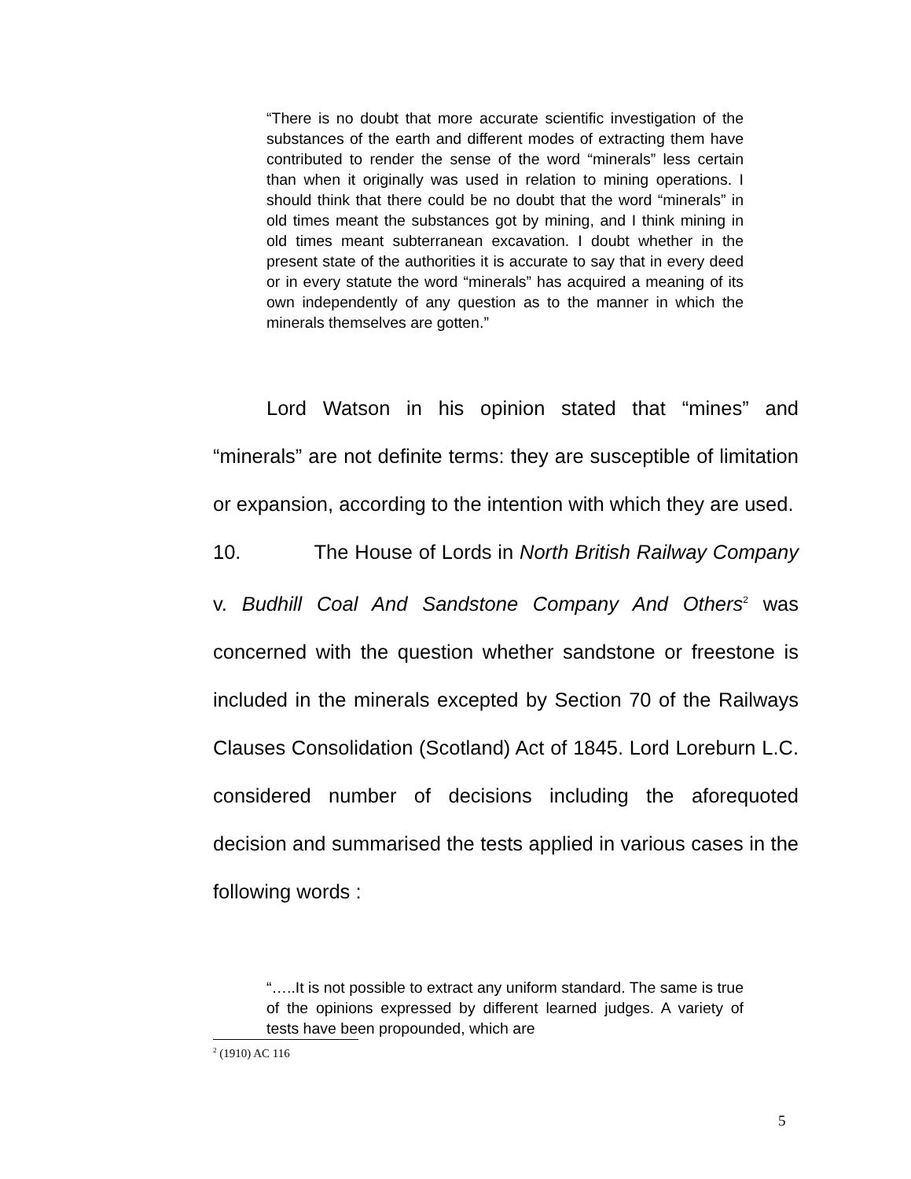“There is no doubt that more accurate scientific investigation of the substances of the earth and different modes of extracting them have contributed to render the sense of the word “minerals” less certain than when it originally was used in relation to mining operations. I should think that there could be no doubt that the word “minerals” in old times meant the substances got by mining, and I think mining in old times meant subterranean excavation. I doubt whether in the present state of the authorities it is accurate to say that in every deed or in every statute the word “minerals” has acquired a meaning of its own independently of any question as to the manner in which the minerals themselves are gotten.”
Lord Watson in his opinion stated that “mines” and “minerals” are not definite terms: they are susceptible of limitation or expansion, according to the intention with which they are used.
10. The House of Lords in North British Railway Company v. Budhill Coal And Sandstone Company And Others<sup>2</sup> was concerned with the question whether sandstone or freestone is included in the minerals excepted by Section 70 of the Railways Clauses Consolidation (Scotland) Act of 1845. Lord Loreburn L.C. considered number of decisions including the aforequoted decision and summarised the tests applied in various cases in the following words :
“…..It is not possible to extract any uniform standard. The same is true of the opinions expressed by different learned judges. A variety of tests have been propounded, which are
<sup>2</sup> (1910) AC 116
5